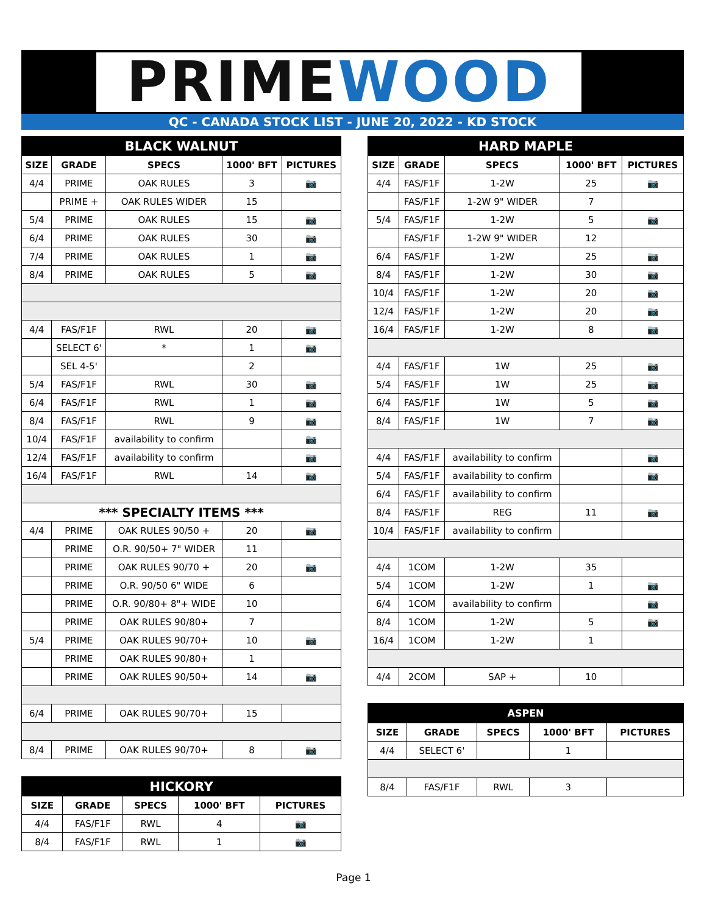PRIMEWOOD
QC - CANADA STOCK LIST - JUNE 20, 2022 - KD STOCK
| BLACK WALNUT | | | | |
| SIZE | GRADE | SPECS | 1000' BFT | PICTURES |
| 4/4 | PRIME | OAK RULES | 3 | 📷 |
| | PRIME + | OAK RULES WIDER | 15 | |
| 5/4 | PRIME | OAK RULES | 15 | 📷 |
| 6/4 | PRIME | OAK RULES | 30 | 📷 |
| 7/4 | PRIME | OAK RULES | 1 | 📷 |
| 8/4 | PRIME | OAK RULES | 5 | 📷 |
| 4/4 | FAS/F1F | RWL | 20 | 📷 |
| | SELECT 6' | * | 1 | 📷 |
| | SEL 4-5' | | 2 | |
| 5/4 | FAS/F1F | RWL | 30 | 📷 |
| 6/4 | FAS/F1F | RWL | 1 | 📷 |
| 8/4 | FAS/F1F | RWL | 9 | 📷 |
| 10/4 | FAS/F1F | availability to confirm | | 📷 |
| 12/4 | FAS/F1F | availability to confirm | | 📷 |
| 16/4 | FAS/F1F | RWL | 14 | 📷 |
| *** SPECIALTY ITEMS *** | | | | |
| 4/4 | PRIME | OAK RULES 90/50 + | 20 | 📷 |
| | PRIME | O.R. 90/50+ 7" WIDER | 11 | |
| | PRIME | OAK RULES 90/70 + | 20 | 📷 |
| | PRIME | O.R. 90/50 6" WIDE | 6 | |
| | PRIME | O.R. 90/80+ 8"+ WIDE | 10 | |
| | PRIME | OAK RULES 90/80+ | 7 | |
| 5/4 | PRIME | OAK RULES 90/70+ | 10 | 📷 |
| | PRIME | OAK RULES 90/80+ | 1 | |
| | PRIME | OAK RULES 90/50+ | 14 | 📷 |
| 6/4 | PRIME | OAK RULES 90/70+ | 15 | |
| 8/4 | PRIME | OAK RULES 90/70+ | 8 | 📷 |
| HICKORY | | | | |
| SIZE | GRADE | SPECS | 1000' BFT | PICTURES |
| 4/4 | FAS/F1F | RWL | 4 | 📷 |
| 8/4 | FAS/F1F | RWL | 1 | 📷 |
| HARD MAPLE | | | | |
| SIZE | GRADE | SPECS | 1000' BFT | PICTURES |
| 4/4 | FAS/F1F | 1-2W | 25 | 📷 |
| | FAS/F1F | 1-2W 9" WIDER | 7 | |
| 5/4 | FAS/F1F | 1-2W | 5 | 📷 |
| | FAS/F1F | 1-2W 9" WIDER | 12 | |
| 6/4 | FAS/F1F | 1-2W | 25 | 📷 |
| 8/4 | FAS/F1F | 1-2W | 30 | 📷 |
| 10/4 | FAS/F1F | 1-2W | 20 | 📷 |
| 12/4 | FAS/F1F | 1-2W | 20 | 📷 |
| 16/4 | FAS/F1F | 1-2W | 8 | 📷 |
| 4/4 | FAS/F1F | 1W | 25 | 📷 |
| 5/4 | FAS/F1F | 1W | 25 | 📷 |
| 6/4 | FAS/F1F | 1W | 5 | 📷 |
| 8/4 | FAS/F1F | 1W | 7 | 📷 |
| 4/4 | FAS/F1F | availability to confirm | | 📷 |
| 5/4 | FAS/F1F | availability to confirm | | 📷 |
| 6/4 | FAS/F1F | availability to confirm | | |
| 8/4 | FAS/F1F | REG | 11 | 📷 |
| 10/4 | FAS/F1F | availability to confirm | | |
| 4/4 | 1COM | 1-2W | 35 | |
| 5/4 | 1COM | 1-2W | 1 | 📷 |
| 6/4 | 1COM | availability to confirm | | 📷 |
| 8/4 | 1COM | 1-2W | 5 | 📷 |
| 16/4 | 1COM | 1-2W | 1 | |
| 4/4 | 2COM | SAP + | 10 | |
| ASPEN | | | | |
| SIZE | GRADE | SPECS | 1000' BFT | PICTURES |
| 4/4 | SELECT 6' | | 1 | |
| 8/4 | FAS/F1F | RWL | 3 | |
Page 1